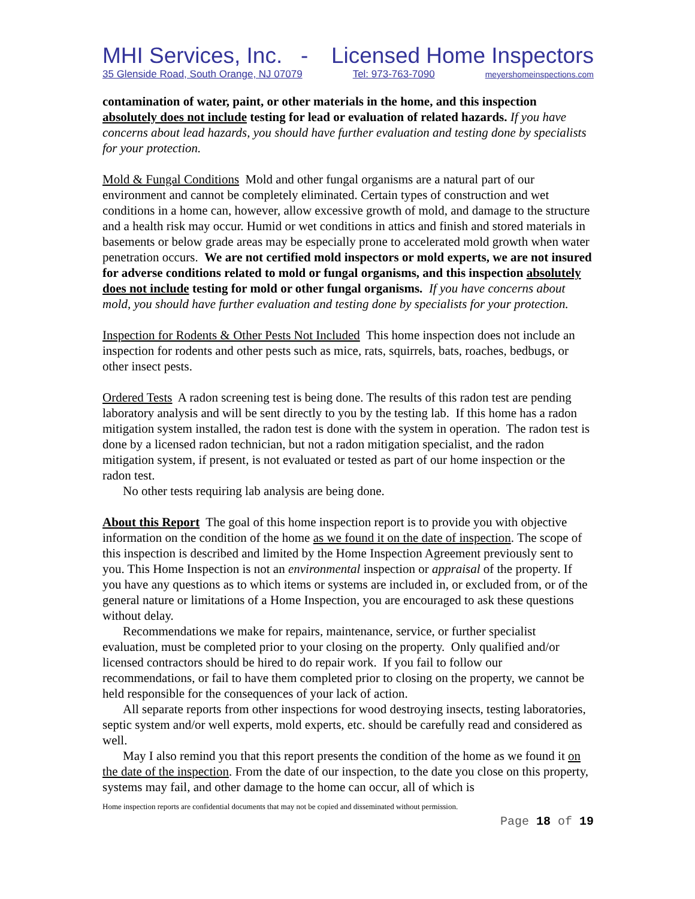MHI Services, Inc. - Licensed Home Inspectors
35 Glenside Road, South Orange, NJ 07079 Tel: 973-763-7090 meyershomeinspections.com
contamination of water, paint, or other materials in the home, and this inspection absolutely does not include testing for lead or evaluation of related hazards. If you have concerns about lead hazards, you should have further evaluation and testing done by specialists for your protection.
Mold & Fungal Conditions Mold and other fungal organisms are a natural part of our environment and cannot be completely eliminated. Certain types of construction and wet conditions in a home can, however, allow excessive growth of mold, and damage to the structure and a health risk may occur. Humid or wet conditions in attics and finish and stored materials in basements or below grade areas may be especially prone to accelerated mold growth when water penetration occurs. We are not certified mold inspectors or mold experts, we are not insured for adverse conditions related to mold or fungal organisms, and this inspection absolutely does not include testing for mold or other fungal organisms. If you have concerns about mold, you should have further evaluation and testing done by specialists for your protection.
Inspection for Rodents & Other Pests Not Included This home inspection does not include an inspection for rodents and other pests such as mice, rats, squirrels, bats, roaches, bedbugs, or other insect pests.
Ordered Tests A radon screening test is being done. The results of this radon test are pending laboratory analysis and will be sent directly to you by the testing lab. If this home has a radon mitigation system installed, the radon test is done with the system in operation. The radon test is done by a licensed radon technician, but not a radon mitigation specialist, and the radon mitigation system, if present, is not evaluated or tested as part of our home inspection or the radon test.
No other tests requiring lab analysis are being done.
About this Report The goal of this home inspection report is to provide you with objective information on the condition of the home as we found it on the date of inspection. The scope of this inspection is described and limited by the Home Inspection Agreement previously sent to you. This Home Inspection is not an environmental inspection or appraisal of the property. If you have any questions as to which items or systems are included in, or excluded from, or of the general nature or limitations of a Home Inspection, you are encouraged to ask these questions without delay.
Recommendations we make for repairs, maintenance, service, or further specialist evaluation, must be completed prior to your closing on the property. Only qualified and/or licensed contractors should be hired to do repair work. If you fail to follow our recommendations, or fail to have them completed prior to closing on the property, we cannot be held responsible for the consequences of your lack of action.
All separate reports from other inspections for wood destroying insects, testing laboratories, septic system and/or well experts, mold experts, etc. should be carefully read and considered as well.
May I also remind you that this report presents the condition of the home as we found it on the date of the inspection. From the date of our inspection, to the date you close on this property, systems may fail, and other damage to the home can occur, all of which is
Home inspection reports are confidential documents that may not be copied and disseminated without permission.
Page 18 of 19